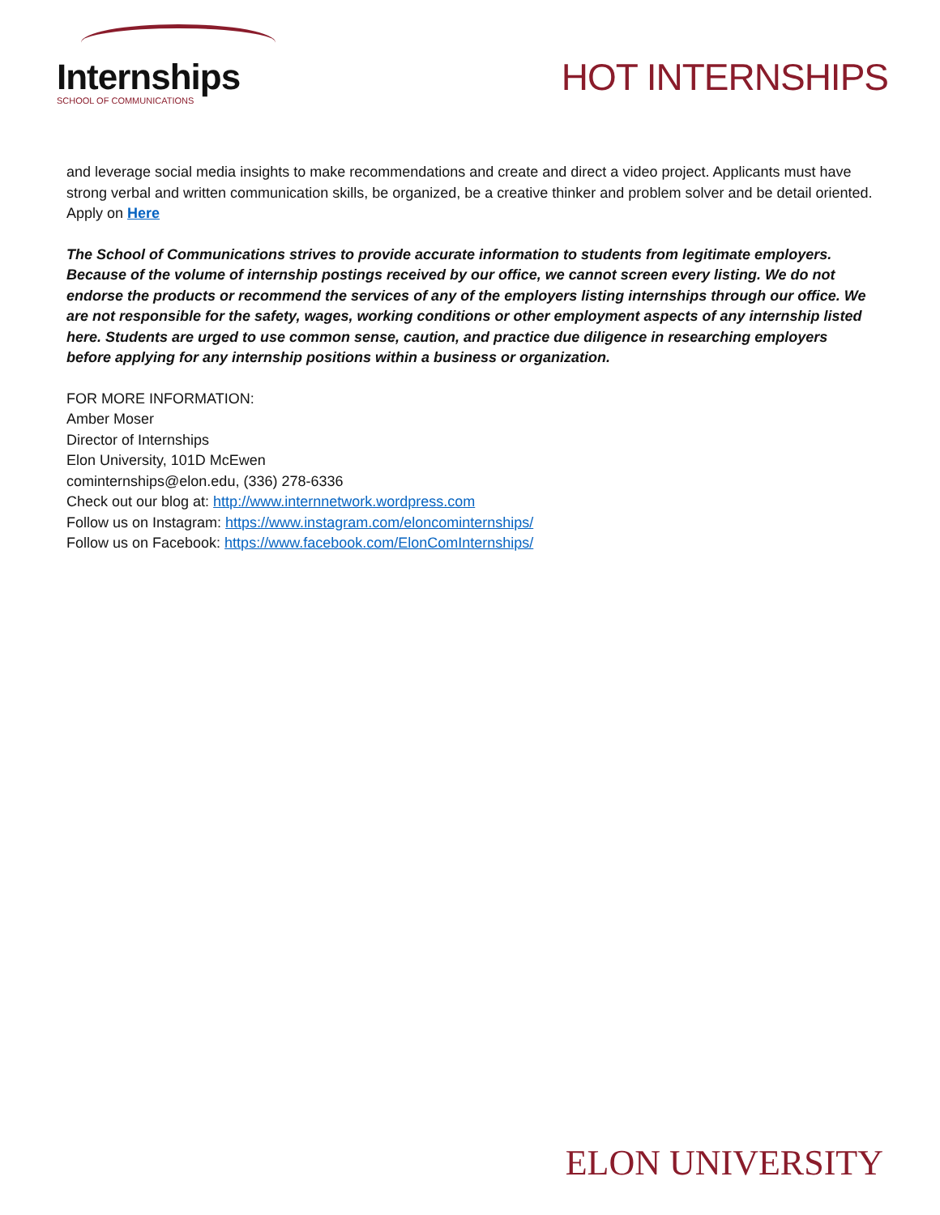Internships
SCHOOL OF COMMUNICATIONS
HOT INTERNSHIPS
and leverage social media insights to make recommendations and create and direct a video project. Applicants must have strong verbal and written communication skills, be organized, be a creative thinker and problem solver and be detail oriented.
Apply on Here
The School of Communications strives to provide accurate information to students from legitimate employers. Because of the volume of internship postings received by our office, we cannot screen every listing. We do not endorse the products or recommend the services of any of the employers listing internships through our office. We are not responsible for the safety, wages, working conditions or other employment aspects of any internship listed here. Students are urged to use common sense, caution, and practice due diligence in researching employers before applying for any internship positions within a business or organization.
FOR MORE INFORMATION:
Amber Moser
Director of Internships
Elon University, 101D McEwen
cominternships@elon.edu, (336) 278-6336
Check out our blog at: http://www.internnetwork.wordpress.com
Follow us on Instagram: https://www.instagram.com/eloncominternships/
Follow us on Facebook: https://www.facebook.com/ElonComInternships/
ELON UNIVERSITY